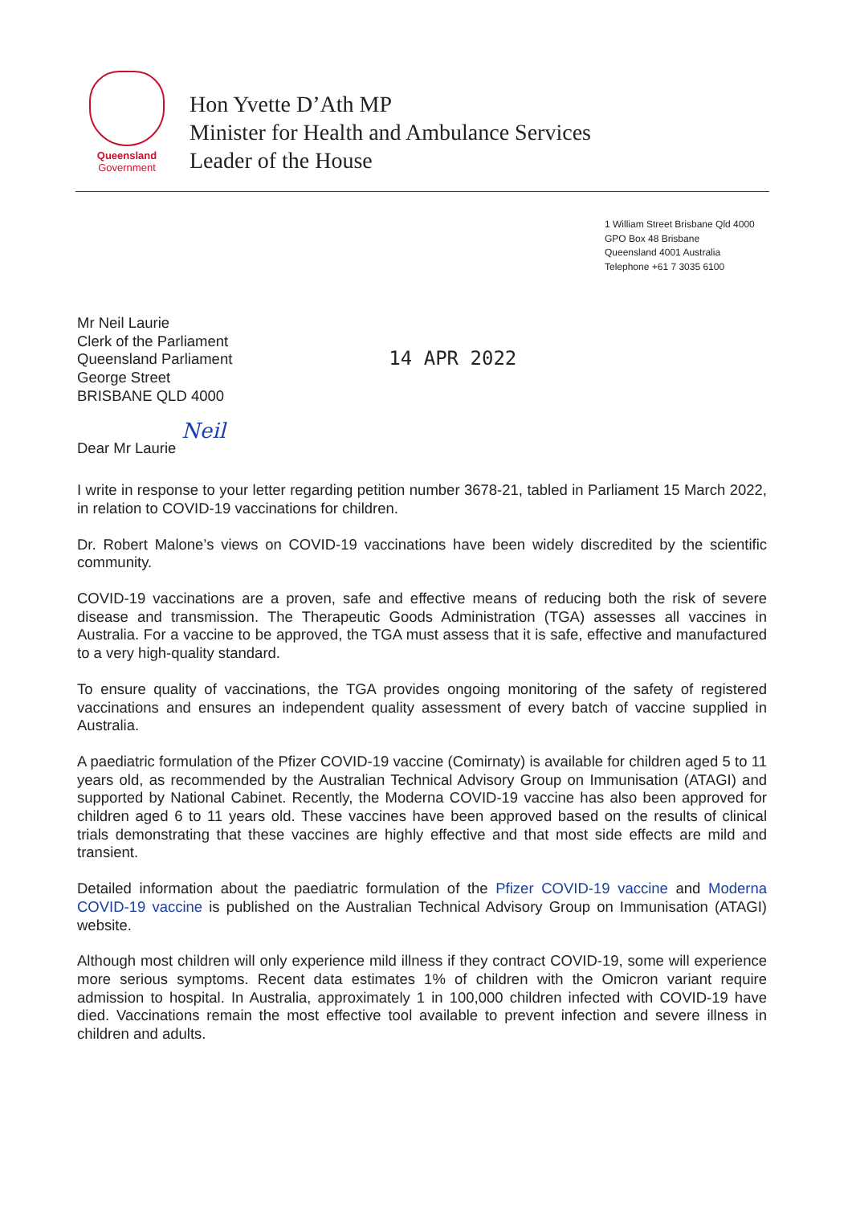Queensland
Government
Hon Yvette D’Ath MP
Minister for Health and Ambulance Services
Leader of the House
1 William Street Brisbane Qld 4000
GPO Box 48 Brisbane
Queensland 4001 Australia
Telephone +61 7 3035 6100
Mr Neil Laurie
Clerk of the Parliament
Queensland Parliament
George Street
BRISBANE QLD 4000
14 APR 2022
Neil
Dear Mr Laurie
I write in response to your letter regarding petition number 3678-21, tabled in Parliament 15 March 2022, in relation to COVID-19 vaccinations for children.
Dr. Robert Malone’s views on COVID-19 vaccinations have been widely discredited by the scientific community.
COVID-19 vaccinations are a proven, safe and effective means of reducing both the risk of severe disease and transmission. The Therapeutic Goods Administration (TGA) assesses all vaccines in Australia. For a vaccine to be approved, the TGA must assess that it is safe, effective and manufactured to a very high-quality standard.
To ensure quality of vaccinations, the TGA provides ongoing monitoring of the safety of registered vaccinations and ensures an independent quality assessment of every batch of vaccine supplied in Australia.
A paediatric formulation of the Pfizer COVID-19 vaccine (Comirnaty) is available for children aged 5 to 11 years old, as recommended by the Australian Technical Advisory Group on Immunisation (ATAGI) and supported by National Cabinet. Recently, the Moderna COVID-19 vaccine has also been approved for children aged 6 to 11 years old. These vaccines have been approved based on the results of clinical trials demonstrating that these vaccines are highly effective and that most side effects are mild and transient.
Detailed information about the paediatric formulation of the Pfizer COVID-19 vaccine and Moderna COVID-19 vaccine is published on the Australian Technical Advisory Group on Immunisation (ATAGI) website.
Although most children will only experience mild illness if they contract COVID-19, some will experience more serious symptoms. Recent data estimates 1% of children with the Omicron variant require admission to hospital. In Australia, approximately 1 in 100,000 children infected with COVID-19 have died. Vaccinations remain the most effective tool available to prevent infection and severe illness in children and adults.